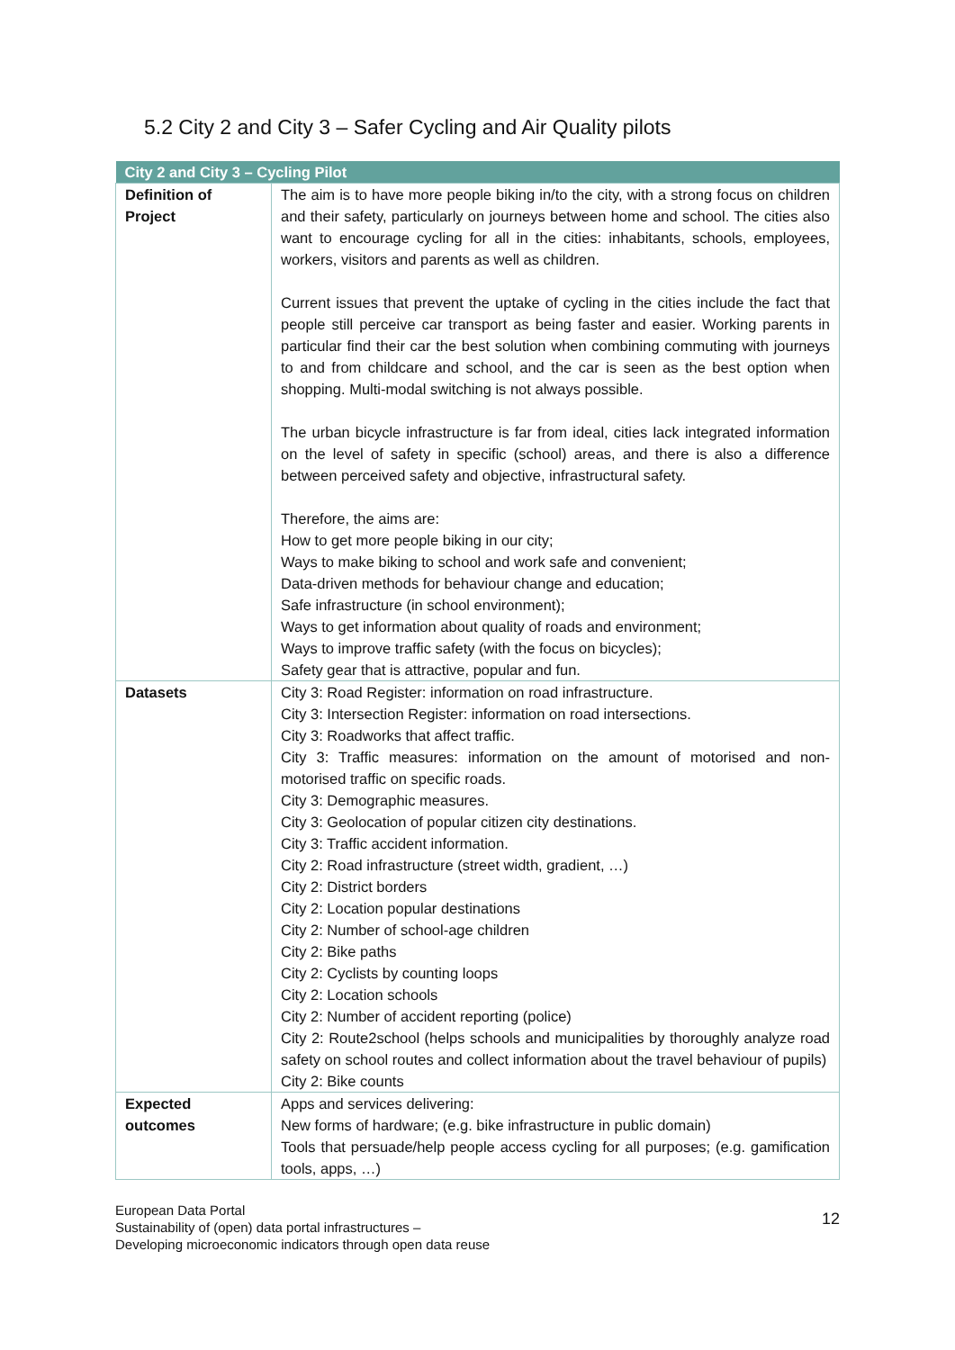5.2 City 2 and City 3 – Safer Cycling and Air Quality pilots
| City 2 and City 3 – Cycling Pilot | |
| --- | --- |
| Definition of Project | The aim is to have more people biking in/to the city, with a strong focus on children and their safety, particularly on journeys between home and school. The cities also want to encourage cycling for all in the cities: inhabitants, schools, employees, workers, visitors and parents as well as children. Current issues that prevent the uptake of cycling in the cities include the fact that people still perceive car transport as being faster and easier. Working parents in particular find their car the best solution when combining commuting with journeys to and from childcare and school, and the car is seen as the best option when shopping. Multi-modal switching is not always possible. The urban bicycle infrastructure is far from ideal, cities lack integrated information on the level of safety in specific (school) areas, and there is also a difference between perceived safety and objective, infrastructural safety. Therefore, the aims are: How to get more people biking in our city; Ways to make biking to school and work safe and convenient; Data-driven methods for behaviour change and education; Safe infrastructure (in school environment); Ways to get information about quality of roads and environment; Ways to improve traffic safety (with the focus on bicycles); Safety gear that is attractive, popular and fun. |
| Datasets | City 3: Road Register: information on road infrastructure. City 3: Intersection Register: information on road intersections. City 3: Roadworks that affect traffic. City 3: Traffic measures: information on the amount of motorised and non-motorised traffic on specific roads. City 3: Demographic measures. City 3: Geolocation of popular citizen city destinations. City 3: Traffic accident information. City 2: Road infrastructure (street width, gradient, …) City 2: District borders City 2: Location popular destinations City 2: Number of school-age children City 2: Bike paths City 2: Cyclists by counting loops City 2: Location schools City 2: Number of accident reporting (police) City 2: Route2school (helps schools and municipalities by thoroughly analyze road safety on school routes and collect information about the travel behaviour of pupils) City 2: Bike counts |
| Expected outcomes | Apps and services delivering: New forms of hardware; (e.g. bike infrastructure in public domain) Tools that persuade/help people access cycling for all purposes; (e.g. gamification tools, apps, …) |
European Data Portal
Sustainability of (open) data portal infrastructures –
Developing microeconomic indicators through open data reuse
12